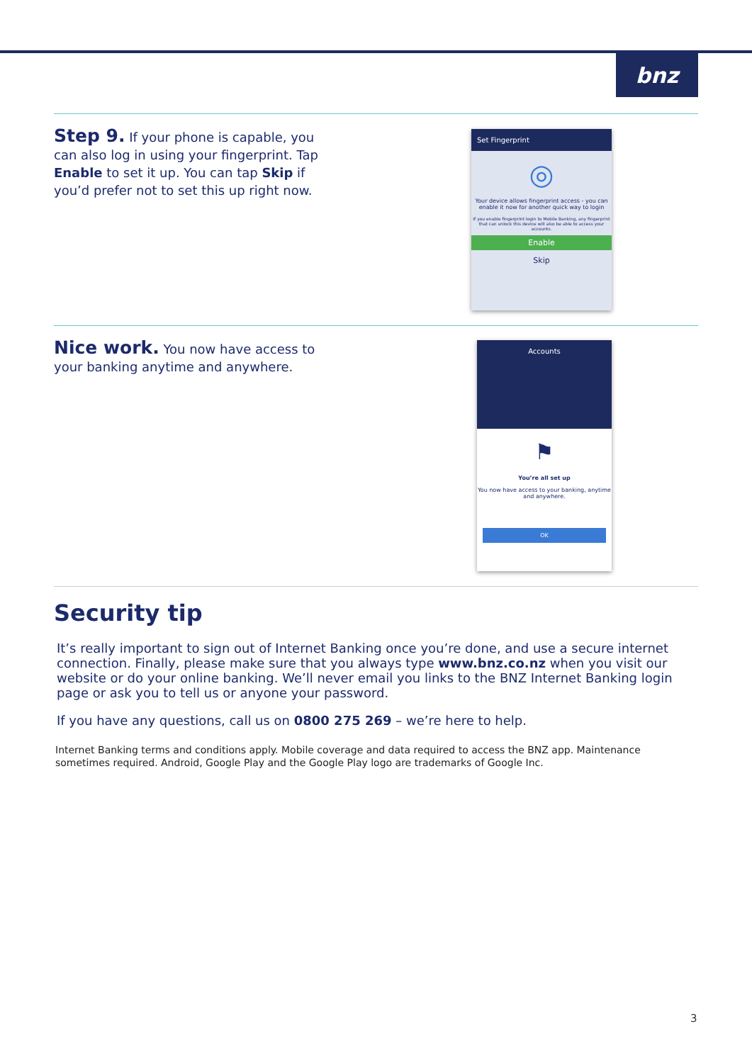bnz
Step 9. If your phone is capable, you can also log in using your fingerprint. Tap Enable to set it up. You can tap Skip if you’d prefer not to set this up right now.
Set Fingerprint
◎
Your device allows fingerprint access - you can enable it now for another quick way to login
If you enable fingerprint login to Mobile Banking, any fingerprint that can unlock this device will also be able to access your accounts.
Enable
Skip
Nice work. You now have access to your banking anytime and anywhere.
Accounts
⚑
You’re all set up
You now have access to your banking, anytime and anywhere.
OK
Security tip
It’s really important to sign out of Internet Banking once you’re done, and use a secure internet connection. Finally, please make sure that you always type www.bnz.co.nz when you visit our website or do your online banking. We’ll never email you links to the BNZ Internet Banking login page or ask you to tell us or anyone your password.
If you have any questions, call us on 0800 275 269 – we’re here to help.
Internet Banking terms and conditions apply. Mobile coverage and data required to access the BNZ app. Maintenance sometimes required. Android, Google Play and the Google Play logo are trademarks of Google Inc.
3